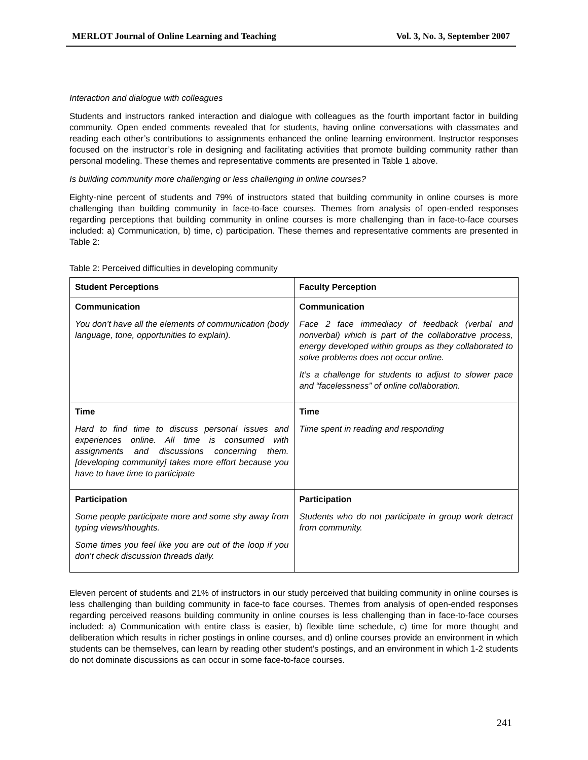MERLOT Journal of Online Learning and Teaching Vol. 3, No. 3, September 2007
Interaction and dialogue with colleagues
Students and instructors ranked interaction and dialogue with colleagues as the fourth important factor in building community. Open ended comments revealed that for students, having online conversations with classmates and reading each other’s contributions to assignments enhanced the online learning environment. Instructor responses focused on the instructor’s role in designing and facilitating activities that promote building community rather than personal modeling. These themes and representative comments are presented in Table 1 above.
Is building community more challenging or less challenging in online courses?
Eighty-nine percent of students and 79% of instructors stated that building community in online courses is more challenging than building community in face-to-face courses. Themes from analysis of open-ended responses regarding perceptions that building community in online courses is more challenging than in face-to-face courses included: a) Communication, b) time, c) participation. These themes and representative comments are presented in Table 2:
Table 2: Perceived difficulties in developing community
| Student Perceptions | Faculty Perception |
| --- | --- |
| Communication You don’t have all the elements of communication (body language, tone, opportunities to explain). | Communication Face 2 face immediacy of feedback (verbal and nonverbal) which is part of the collaborative process, energy developed within groups as they collaborated to solve problems does not occur online. It’s a challenge for students to adjust to slower pace and “facelessness” of online collaboration. |
| Time Hard to find time to discuss personal issues and experiences online. All time is consumed with assignments and discussions concerning them. [developing community] takes more effort because you have to have time to participate | Time Time spent in reading and responding |
| Participation Some people participate more and some shy away from typing views/thoughts. Some times you feel like you are out of the loop if you don’t check discussion threads daily. | Participation Students who do not participate in group work detract from community. |
Eleven percent of students and 21% of instructors in our study perceived that building community in online courses is less challenging than building community in face-to face courses. Themes from analysis of open-ended responses regarding perceived reasons building community in online courses is less challenging than in face-to-face courses included: a) Communication with entire class is easier, b) flexible time schedule, c) time for more thought and deliberation which results in richer postings in online courses, and d) online courses provide an environment in which students can be themselves, can learn by reading other student’s postings, and an environment in which 1-2 students do not dominate discussions as can occur in some face-to-face courses.
241